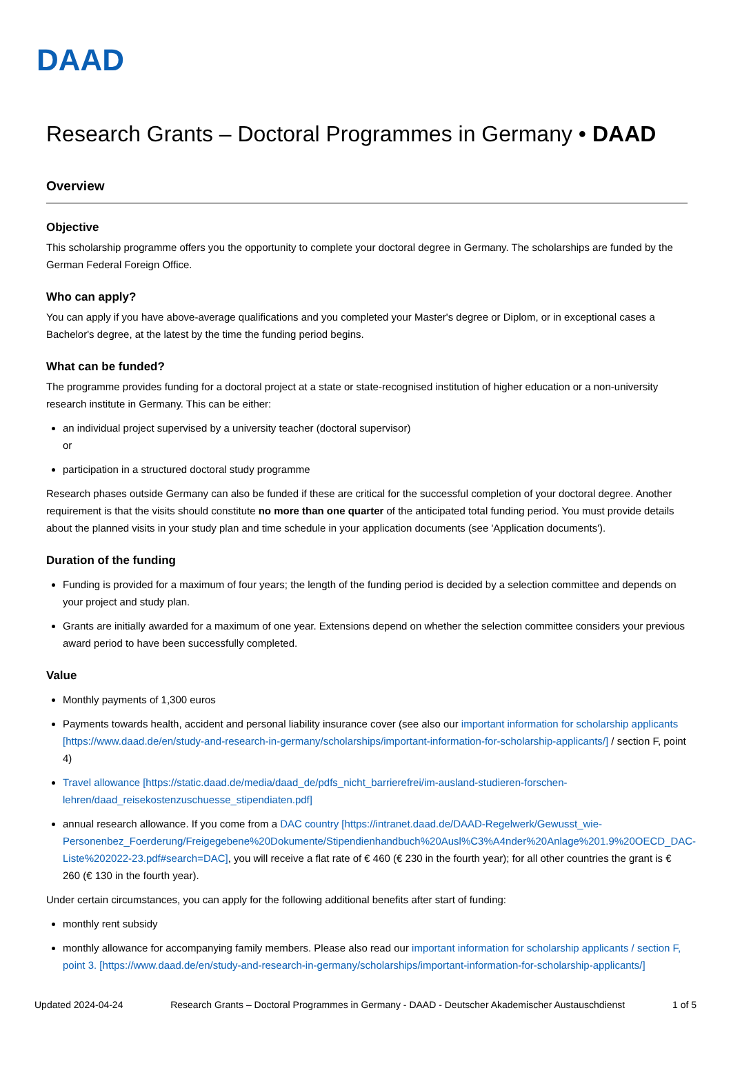DAAD
Research Grants – Doctoral Programmes in Germany • DAAD
Overview
Objective
This scholarship programme offers you the opportunity to complete your doctoral degree in Germany. The scholarships are funded by the German Federal Foreign Office.
Who can apply?
You can apply if you have above-average qualifications and you completed your Master's degree or Diplom, or in exceptional cases a Bachelor's degree, at the latest by the time the funding period begins.
What can be funded?
The programme provides funding for a doctoral project at a state or state-recognised institution of higher education or a non-university research institute in Germany. This can be either:
an individual project supervised by a university teacher (doctoral supervisor)
or
participation in a structured doctoral study programme
Research phases outside Germany can also be funded if these are critical for the successful completion of your doctoral degree. Another requirement is that the visits should constitute no more than one quarter of the anticipated total funding period. You must provide details about the planned visits in your study plan and time schedule in your application documents (see 'Application documents').
Duration of the funding
Funding is provided for a maximum of four years; the length of the funding period is decided by a selection committee and depends on your project and study plan.
Grants are initially awarded for a maximum of one year. Extensions depend on whether the selection committee considers your previous award period to have been successfully completed.
Value
Monthly payments of 1,300 euros
Payments towards health, accident and personal liability insurance cover (see also our important information for scholarship applicants [https://www.daad.de/en/study-and-research-in-germany/scholarships/important-information-for-scholarship-applicants/] / section F, point 4)
Travel allowance [https://static.daad.de/media/daad_de/pdfs_nicht_barrierefrei/im-ausland-studieren-forschen-lehren/daad_reisekostenzuschuesse_stipendiaten.pdf]
annual research allowance. If you come from a DAC country [https://intranet.daad.de/DAAD-Regelwerk/Gewusst_wie-Personenbez_Foerderung/Freigegebene%20Dokumente/Stipendienhandbuch%20Ausl%C3%A4nder%20Anlage%201.9%20OECD_DAC-Liste%202022-23.pdf#search=DAC], you will receive a flat rate of € 460 (€ 230 in the fourth year); for all other countries the grant is € 260 (€ 130 in the fourth year).
Under certain circumstances, you can apply for the following additional benefits after start of funding:
monthly rent subsidy
monthly allowance for accompanying family members. Please also read our important information for scholarship applicants / section F, point 3. [https://www.daad.de/en/study-and-research-in-germany/scholarships/important-information-for-scholarship-applicants/]
Updated 2024-04-24 Research Grants – Doctoral Programmes in Germany - DAAD - Deutscher Akademischer Austauschdienst 1 of 5